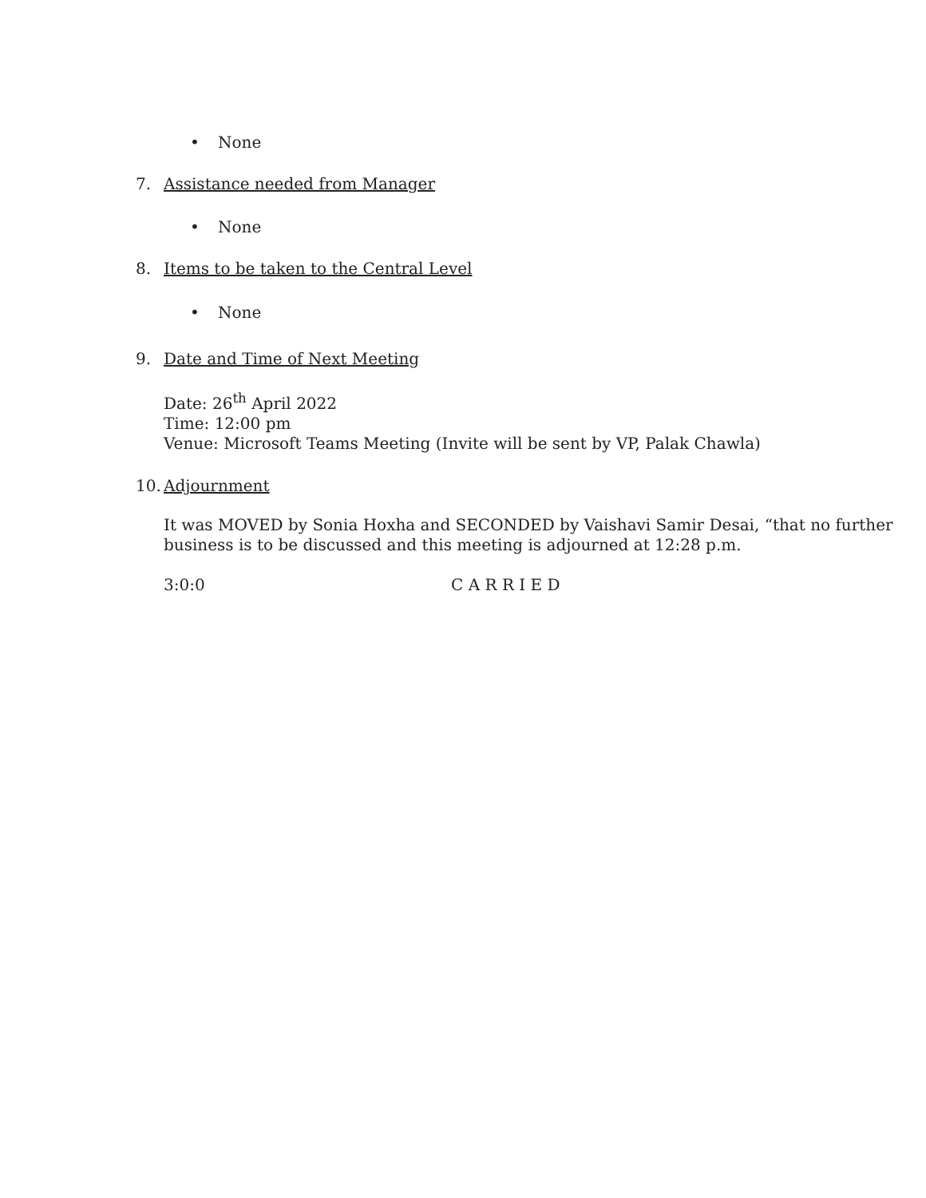• None
7. Assistance needed from Manager
• None
8. Items to be taken to the Central Level
• None
9. Date and Time of Next Meeting
Date: 26<sup>th</sup> April 2022
Time: 12:00 pm
Venue: Microsoft Teams Meeting (Invite will be sent by VP, Palak Chawla)
10. Adjournment
It was MOVED by Sonia Hoxha and SECONDED by Vaishavi Samir Desai, “that no further business is to be discussed and this meeting is adjourned at 12:28 p.m.
3:0:0 C A R R I E D